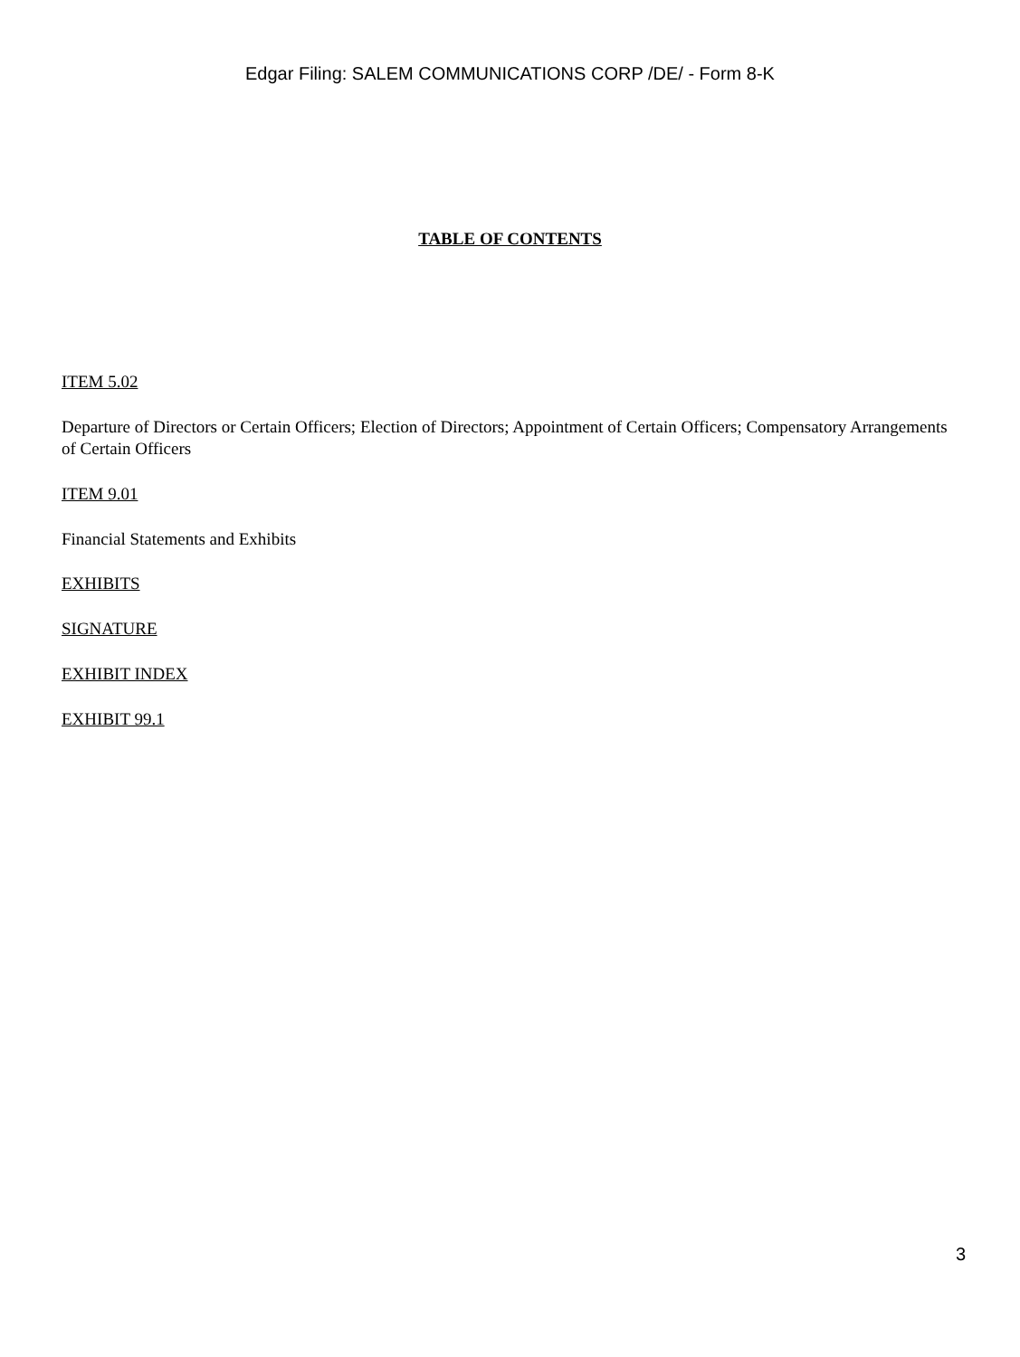Edgar Filing: SALEM COMMUNICATIONS CORP /DE/ - Form 8-K
TABLE OF CONTENTS
ITEM 5.02
Departure of Directors or Certain Officers; Election of Directors; Appointment of Certain Officers; Compensatory Arrangements of Certain Officers
ITEM 9.01
Financial Statements and Exhibits
EXHIBITS
SIGNATURE
EXHIBIT INDEX
EXHIBIT 99.1
3